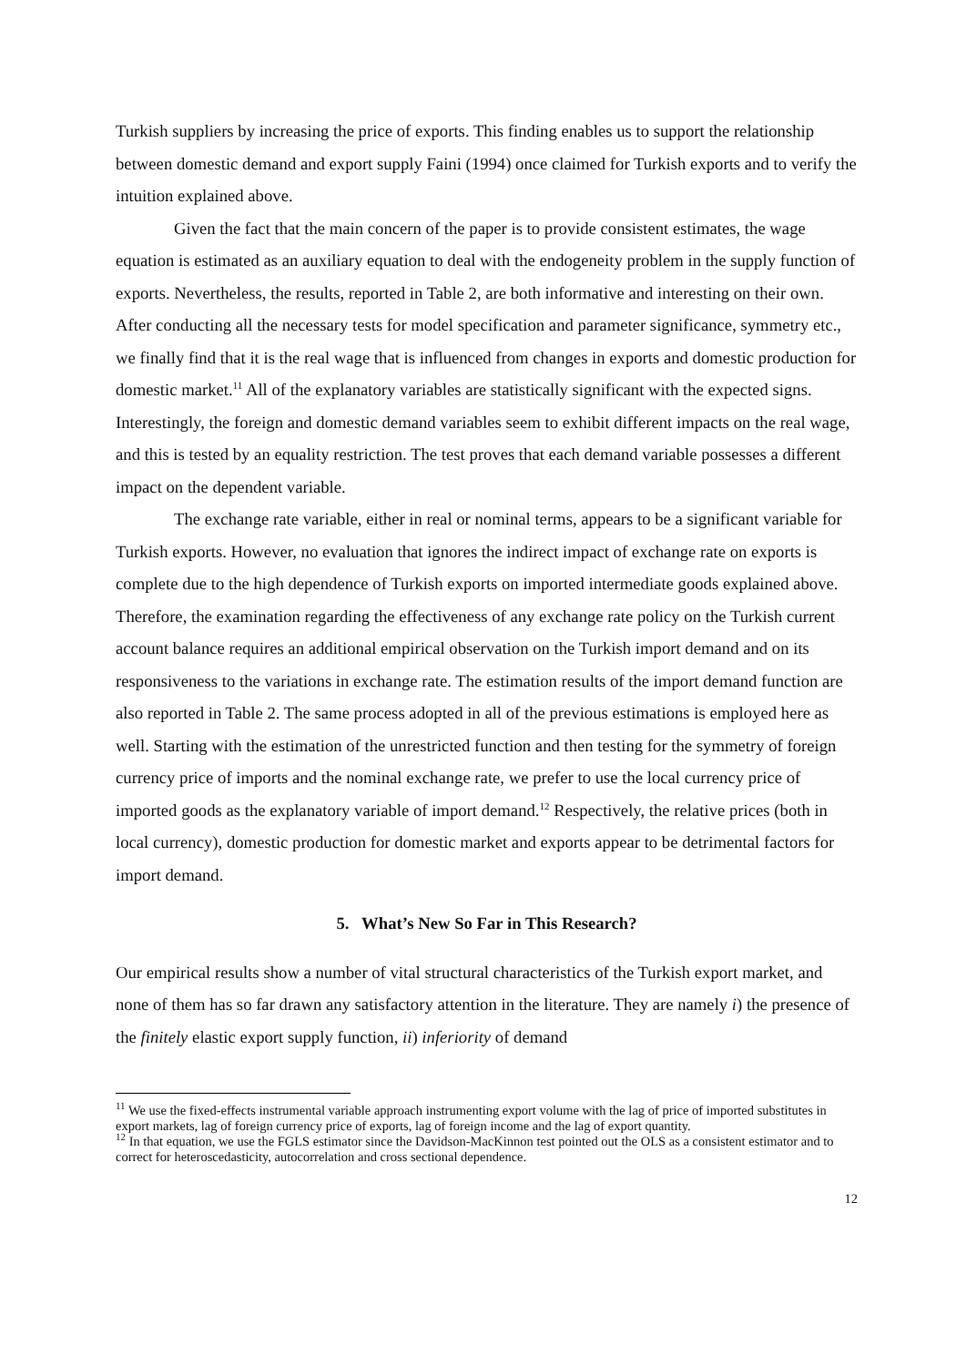Turkish suppliers by increasing the price of exports. This finding enables us to support the relationship between domestic demand and export supply Faini (1994) once claimed for Turkish exports and to verify the intuition explained above.
Given the fact that the main concern of the paper is to provide consistent estimates, the wage equation is estimated as an auxiliary equation to deal with the endogeneity problem in the supply function of exports. Nevertheless, the results, reported in Table 2, are both informative and interesting on their own. After conducting all the necessary tests for model specification and parameter significance, symmetry etc., we finally find that it is the real wage that is influenced from changes in exports and domestic production for domestic market.<sup>11</sup> All of the explanatory variables are statistically significant with the expected signs. Interestingly, the foreign and domestic demand variables seem to exhibit different impacts on the real wage, and this is tested by an equality restriction. The test proves that each demand variable possesses a different impact on the dependent variable.
The exchange rate variable, either in real or nominal terms, appears to be a significant variable for Turkish exports. However, no evaluation that ignores the indirect impact of exchange rate on exports is complete due to the high dependence of Turkish exports on imported intermediate goods explained above. Therefore, the examination regarding the effectiveness of any exchange rate policy on the Turkish current account balance requires an additional empirical observation on the Turkish import demand and on its responsiveness to the variations in exchange rate. The estimation results of the import demand function are also reported in Table 2. The same process adopted in all of the previous estimations is employed here as well. Starting with the estimation of the unrestricted function and then testing for the symmetry of foreign currency price of imports and the nominal exchange rate, we prefer to use the local currency price of imported goods as the explanatory variable of import demand.<sup>12</sup> Respectively, the relative prices (both in local currency), domestic production for domestic market and exports appear to be detrimental factors for import demand.
5. What’s New So Far in This Research?
Our empirical results show a number of vital structural characteristics of the Turkish export market, and none of them has so far drawn any satisfactory attention in the literature. They are namely i) the presence of the finitely elastic export supply function, ii) inferiority of demand
<sup>11</sup> We use the fixed-effects instrumental variable approach instrumenting export volume with the lag of price of imported substitutes in export markets, lag of foreign currency price of exports, lag of foreign income and the lag of export quantity.
<sup>12</sup> In that equation, we use the FGLS estimator since the Davidson-MacKinnon test pointed out the OLS as a consistent estimator and to correct for heteroscedasticity, autocorrelation and cross sectional dependence.
12